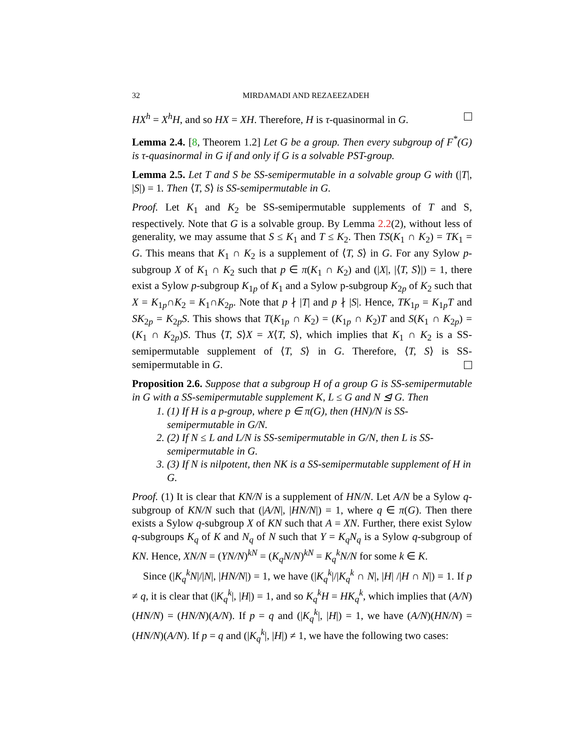32 MIRDAMADI AND REZAEEZADEH
HX<sup>h</sup> = X<sup>h</sup>H, and so HX = XH. Therefore, H is τ-quasinormal in G.
Lemma 2.4. [8, Theorem 1.2] Let G be a group. Then every subgroup of F<sup>*</sup>(G) is τ-quasinormal in G if and only if G is a solvable PST-group.
Lemma 2.5. Let T and S be SS-semipermutable in a solvable group G with (|T|, |S|) = 1. Then ⟨T, S⟩ is SS-semipermutable in G.
Proof. Let K<sub>1</sub> and K<sub>2</sub> be SS-semipermutable supplements of T and S, respectively. Note that G is a solvable group. By Lemma 2.2(2), without less of generality, we may assume that S ≤ K<sub>1</sub> and T ≤ K<sub>2</sub>. Then TS(K<sub>1</sub> ∩ K<sub>2</sub>) = TK<sub>1</sub> = G. This means that K<sub>1</sub> ∩ K<sub>2</sub> is a supplement of ⟨T, S⟩ in G. For any Sylow p-subgroup X of K<sub>1</sub> ∩ K<sub>2</sub> such that p ∈ π(K<sub>1</sub> ∩ K<sub>2</sub>) and (|X|, |⟨T, S⟩|) = 1, there exist a Sylow p-subgroup K<sub>1p</sub> of K<sub>1</sub> and a Sylow p-subgroup K<sub>2p</sub> of K<sub>2</sub> such that X = K<sub>1p</sub>∩K<sub>2</sub> = K<sub>1</sub>∩K<sub>2p</sub>. Note that p ∤ |T| and p ∤ |S|. Hence, TK<sub>1p</sub> = K<sub>1p</sub>T and SK<sub>2p</sub> = K<sub>2p</sub>S. This shows that T(K<sub>1p</sub> ∩ K<sub>2</sub>) = (K<sub>1p</sub> ∩ K<sub>2</sub>)T and S(K<sub>1</sub> ∩ K<sub>2p</sub>) = (K<sub>1</sub> ∩ K<sub>2p</sub>)S. Thus ⟨T, S⟩X = X⟨T, S⟩, which implies that K<sub>1</sub> ∩ K<sub>2</sub> is a SS-semipermutable supplement of ⟨T, S⟩ in G. Therefore, ⟨T, S⟩ is SS-semipermutable in G.
Proposition 2.6. Suppose that a subgroup H of a group G is SS-semipermutable in G with a SS-semipermutable supplement K, L ≤ G and N ⊴ G. Then
1. (1) If H is a p-group, where p ∈ π(G), then (HN)/N is SS-semipermutable in G/N.
2. (2) If N ≤ L and L/N is SS-semipermutable in G/N, then L is SS-semipermutable in G.
3. (3) If N is nilpotent, then NK is a SS-semipermutable supplement of H in G.
Proof. (1) It is clear that KN/N is a supplement of HN/N. Let A/N be a Sylow q-subgroup of KN/N such that (|A/N|, |HN/N|) = 1, where q ∈ π(G). Then there exists a Sylow q-subgroup X of KN such that A = XN. Further, there exist Sylow q-subgroups K<sub>q</sub> of K and N<sub>q</sub> of N such that Y = K<sub>q</sub>N<sub>q</sub> is a Sylow q-subgroup of KN. Hence, XN/N = (YN/N)<sup>kN</sup> = (K<sub>q</sub>N/N)<sup>kN</sup> = K<sub>q</sub><sup>k</sup>N/N for some k ∈ K.
Since (|K<sub>q</sub><sup>k</sup>N|/|N|, |HN/N|) = 1, we have (|K<sub>q</sub><sup>k</sup>|/|K<sub>q</sub><sup>k</sup> ∩ N|, |H| /|H ∩ N|) = 1. If p ≠ q, it is clear that (|K<sub>q</sub><sup>k</sup>|, |H|) = 1, and so K<sub>q</sub><sup>k</sup>H = HK<sub>q</sub><sup>k</sup>, which implies that (A/N)(HN/N) = (HN/N)(A/N). If p = q and (|K<sub>q</sub><sup>k</sup>|, |H|) = 1, we have (A/N)(HN/N) = (HN/N)(A/N). If p = q and (|K<sub>q</sub><sup>k</sup>|, |H|) ≠ 1, we have the following two cases: